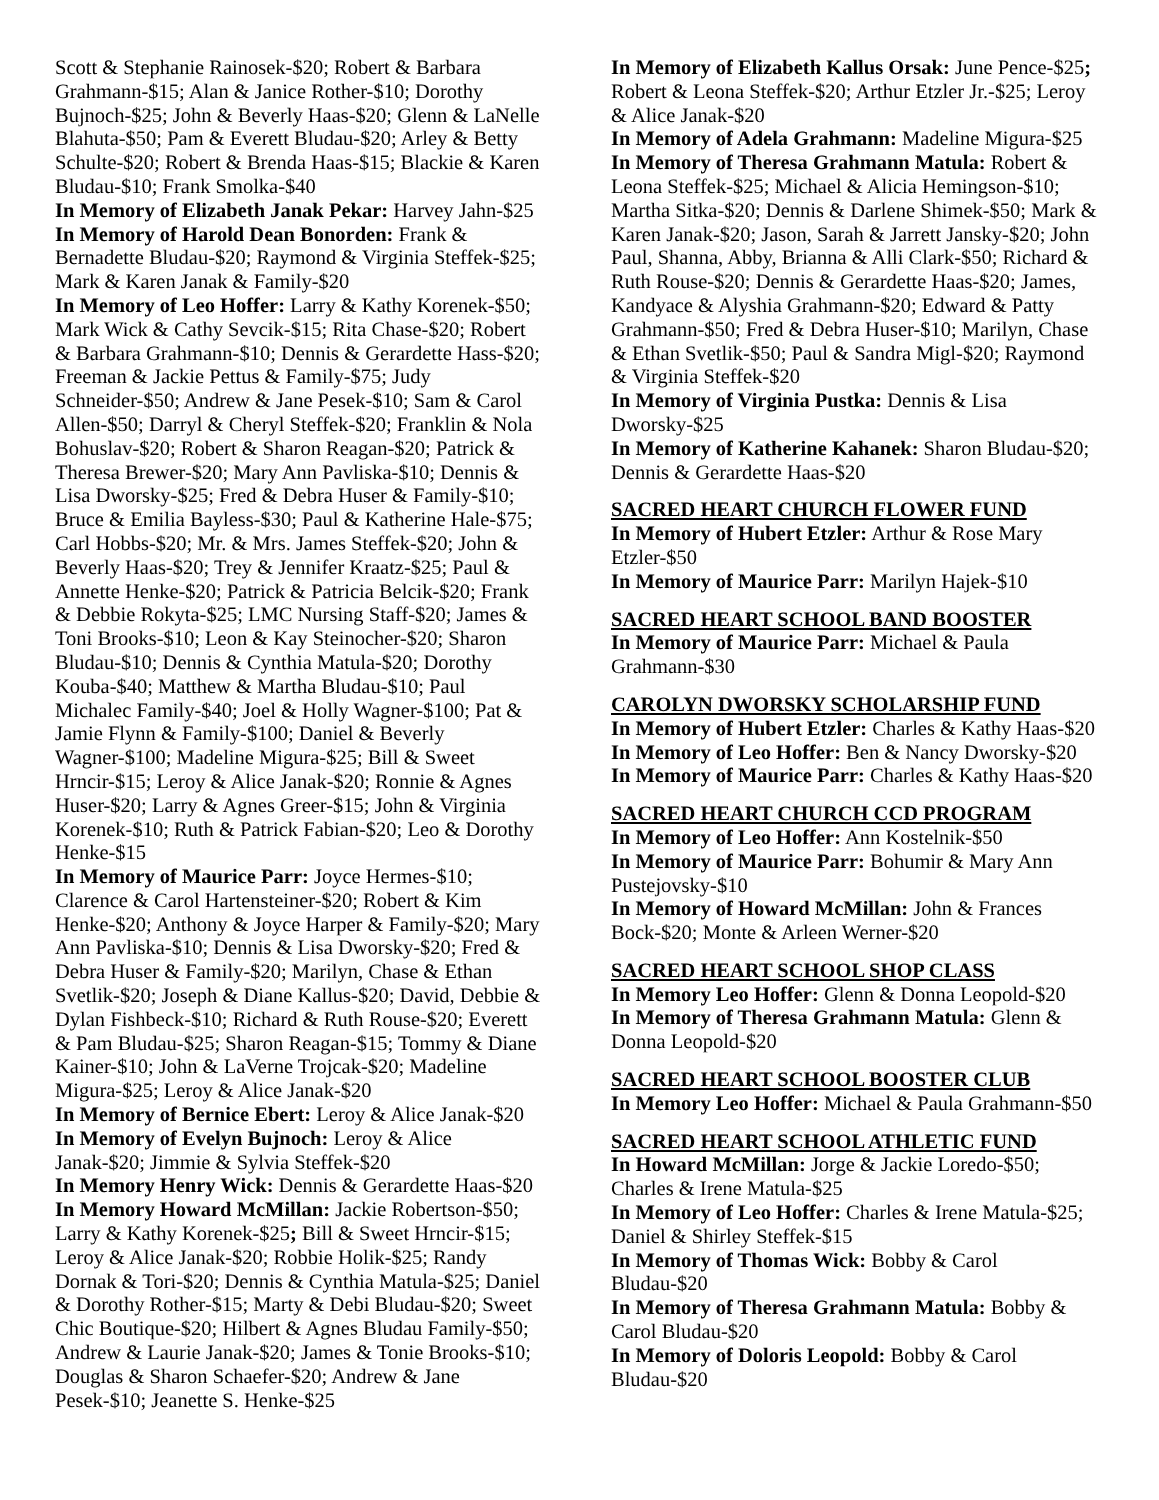Scott & Stephanie Rainosek-$20; Robert & Barbara Grahmann-$15; Alan & Janice Rother-$10; Dorothy Bujnoch-$25; John & Beverly Haas-$20; Glenn & LaNelle Blahuta-$50; Pam & Everett Bludau-$20; Arley & Betty Schulte-$20; Robert & Brenda Haas-$15; Blackie & Karen Bludau-$10; Frank Smolka-$40
In Memory of Elizabeth Janak Pekar: Harvey Jahn-$25
In Memory of Harold Dean Bonorden: Frank & Bernadette Bludau-$20; Raymond & Virginia Steffek-$25; Mark & Karen Janak & Family-$20
In Memory of Leo Hoffer: Larry & Kathy Korenek-$50; Mark Wick & Cathy Sevcik-$15; Rita Chase-$20; Robert & Barbara Grahmann-$10; Dennis & Gerardette Hass-$20; Freeman & Jackie Pettus & Family-$75; Judy Schneider-$50; Andrew & Jane Pesek-$10; Sam & Carol Allen-$50; Darryl & Cheryl Steffek-$20; Franklin & Nola Bohuslav-$20; Robert & Sharon Reagan-$20; Patrick & Theresa Brewer-$20; Mary Ann Pavliska-$10; Dennis & Lisa Dworsky-$25; Fred & Debra Huser & Family-$10; Bruce & Emilia Bayless-$30; Paul & Katherine Hale-$75; Carl Hobbs-$20; Mr. & Mrs. James Steffek-$20; John & Beverly Haas-$20; Trey & Jennifer Kraatz-$25; Paul & Annette Henke-$20; Patrick & Patricia Belcik-$20; Frank & Debbie Rokyta-$25; LMC Nursing Staff-$20; James & Toni Brooks-$10; Leon & Kay Steinocher-$20; Sharon Bludau-$10; Dennis & Cynthia Matula-$20; Dorothy Kouba-$40; Matthew & Martha Bludau-$10; Paul Michalec Family-$40; Joel & Holly Wagner-$100; Pat & Jamie Flynn & Family-$100; Daniel & Beverly Wagner-$100; Madeline Migura-$25; Bill & Sweet Hrncir-$15; Leroy & Alice Janak-$20; Ronnie & Agnes Huser-$20; Larry & Agnes Greer-$15; John & Virginia Korenek-$10; Ruth & Patrick Fabian-$20; Leo & Dorothy Henke-$15
In Memory of Maurice Parr: Joyce Hermes-$10; Clarence & Carol Hartensteiner-$20; Robert & Kim Henke-$20; Anthony & Joyce Harper & Family-$20; Mary Ann Pavliska-$10; Dennis & Lisa Dworsky-$20; Fred & Debra Huser & Family-$20; Marilyn, Chase & Ethan Svetlik-$20; Joseph & Diane Kallus-$20; David, Debbie & Dylan Fishbeck-$10; Richard & Ruth Rouse-$20; Everett & Pam Bludau-$25; Sharon Reagan-$15; Tommy & Diane Kainer-$10; John & LaVerne Trojcak-$20; Madeline Migura-$25; Leroy & Alice Janak-$20
In Memory of Bernice Ebert: Leroy & Alice Janak-$20
In Memory of Evelyn Bujnoch: Leroy & Alice Janak-$20; Jimmie & Sylvia Steffek-$20
In Memory Henry Wick: Dennis & Gerardette Haas-$20
In Memory Howard McMillan: Jackie Robertson-$50; Larry & Kathy Korenek-$25; Bill & Sweet Hrncir-$15; Leroy & Alice Janak-$20; Robbie Holik-$25; Randy Dornak & Tori-$20; Dennis & Cynthia Matula-$25; Daniel & Dorothy Rother-$15; Marty & Debi Bludau-$20; Sweet Chic Boutique-$20; Hilbert & Agnes Bludau Family-$50; Andrew & Laurie Janak-$20; James & Tonie Brooks-$10; Douglas & Sharon Schaefer-$20; Andrew & Jane Pesek-$10; Jeanette S. Henke-$25
In Memory of Elizabeth Kallus Orsak: June Pence-$25; Robert & Leona Steffek-$20; Arthur Etzler Jr.-$25; Leroy & Alice Janak-$20
In Memory of Adela Grahmann: Madeline Migura-$25
In Memory of Theresa Grahmann Matula: Robert & Leona Steffek-$25; Michael & Alicia Hemingson-$10; Martha Sitka-$20; Dennis & Darlene Shimek-$50; Mark & Karen Janak-$20; Jason, Sarah & Jarrett Jansky-$20; John Paul, Shanna, Abby, Brianna & Alli Clark-$50; Richard & Ruth Rouse-$20; Dennis & Gerardette Haas-$20; James, Kandyace & Alyshia Grahmann-$20; Edward & Patty Grahmann-$50; Fred & Debra Huser-$10; Marilyn, Chase & Ethan Svetlik-$50; Paul & Sandra Migl-$20; Raymond & Virginia Steffek-$20
In Memory of Virginia Pustka: Dennis & Lisa Dworsky-$25
In Memory of Katherine Kahanek: Sharon Bludau-$20; Dennis & Gerardette Haas-$20
SACRED HEART CHURCH FLOWER FUND
In Memory of Hubert Etzler: Arthur & Rose Mary Etzler-$50
In Memory of Maurice Parr: Marilyn Hajek-$10
SACRED HEART SCHOOL BAND BOOSTER
In Memory of Maurice Parr: Michael & Paula Grahmann-$30
CAROLYN DWORSKY SCHOLARSHIP FUND
In Memory of Hubert Etzler: Charles & Kathy Haas-$20
In Memory of Leo Hoffer: Ben & Nancy Dworsky-$20
In Memory of Maurice Parr: Charles & Kathy Haas-$20
SACRED HEART CHURCH CCD PROGRAM
In Memory of Leo Hoffer: Ann Kostelnik-$50
In Memory of Maurice Parr: Bohumir & Mary Ann Pustejovsky-$10
In Memory of Howard McMillan: John & Frances Bock-$20; Monte & Arleen Werner-$20
SACRED HEART SCHOOL SHOP CLASS
In Memory Leo Hoffer: Glenn & Donna Leopold-$20
In Memory of Theresa Grahmann Matula: Glenn & Donna Leopold-$20
SACRED HEART SCHOOL BOOSTER CLUB
In Memory Leo Hoffer: Michael & Paula Grahmann-$50
SACRED HEART SCHOOL ATHLETIC FUND
In Howard McMillan: Jorge & Jackie Loredo-$50; Charles & Irene Matula-$25
In Memory of Leo Hoffer: Charles & Irene Matula-$25; Daniel & Shirley Steffek-$15
In Memory of Thomas Wick: Bobby & Carol Bludau-$20
In Memory of Theresa Grahmann Matula: Bobby & Carol Bludau-$20
In Memory of Doloris Leopold: Bobby & Carol Bludau-$20